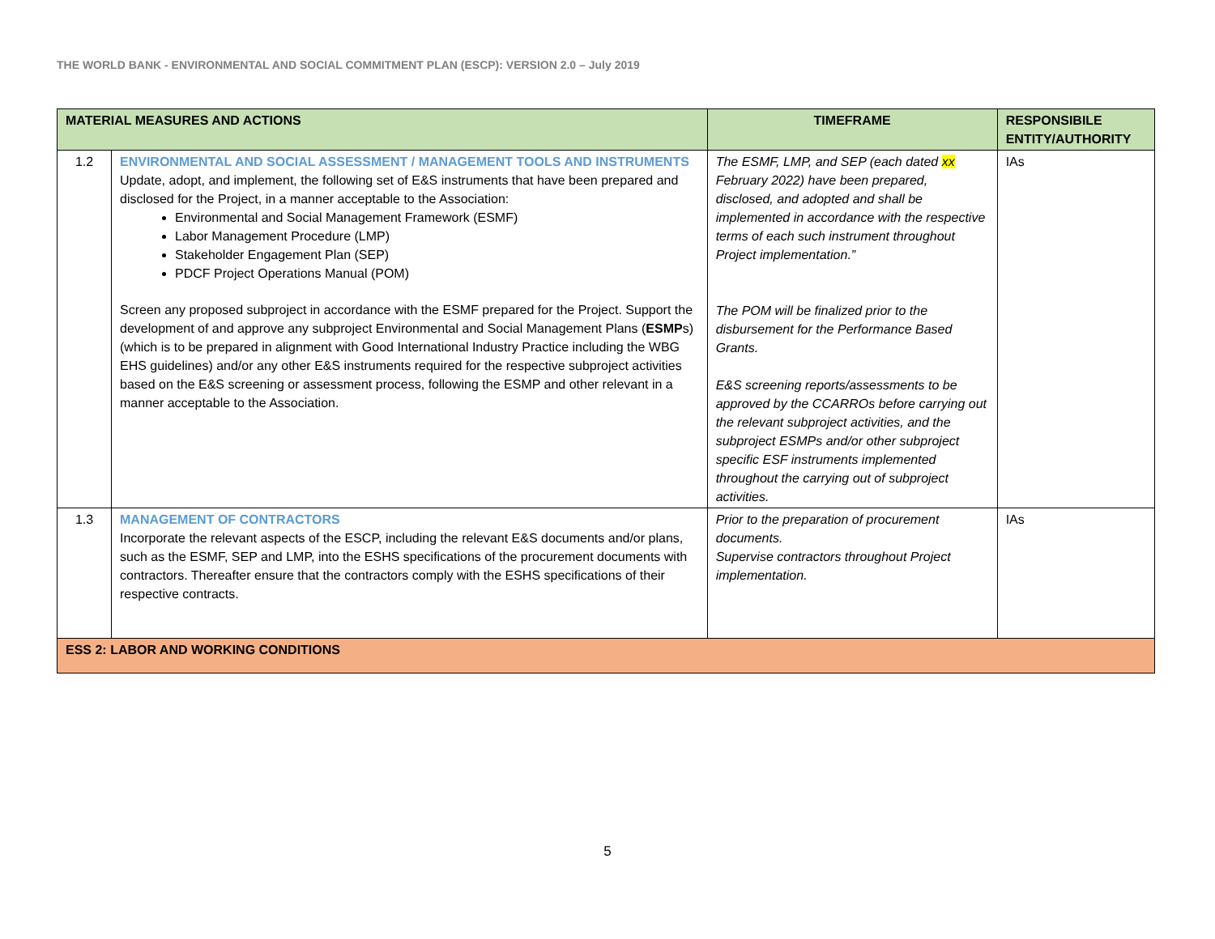THE WORLD BANK - ENVIRONMENTAL AND SOCIAL COMMITMENT PLAN (ESCP): VERSION 2.0 – July 2019
| MATERIAL MEASURES AND ACTIONS | | TIMEFRAME | RESPONSIBILE ENTITY/AUTHORITY |
| --- | --- | --- | --- |
| 1.2 | ENVIRONMENTAL AND SOCIAL ASSESSMENT / MANAGEMENT TOOLS AND INSTRUMENTS Update, adopt, and implement, the following set of E&S instruments that have been prepared and disclosed for the Project, in a manner acceptable to the Association: Environmental and Social Management Framework (ESMF) Labor Management Procedure (LMP) Stakeholder Engagement Plan (SEP) PDCF Project Operations Manual (POM) Screen any proposed subproject in accordance with the ESMF prepared for the Project. Support the development of and approve any subproject Environmental and Social Management Plans ( ESMP s) (which is to be prepared in alignment with Good International Industry Practice including the WBG EHS guidelines) and/or any other E&S instruments required for the respective subproject activities based on the E&S screening or assessment process, following the ESMP and other relevant in a manner acceptable to the Association. | The ESMF, LMP, and SEP (each dated xx February 2022) have been prepared, disclosed, and adopted and shall be implemented in accordance with the respective terms of each such instrument throughout Project implementation.” The POM will be finalized prior to the disbursement for the Performance Based Grants. E&S screening reports/assessments to be approved by the CCARROs before carrying out the relevant subproject activities, and the subproject ESMPs and/or other subproject specific ESF instruments implemented throughout the carrying out of subproject activities. | IAs |
| 1.3 | MANAGEMENT OF CONTRACTORS Incorporate the relevant aspects of the ESCP, including the relevant E&S documents and/or plans, such as the ESMF, SEP and LMP, into the ESHS specifications of the procurement documents with contractors. Thereafter ensure that the contractors comply with the ESHS specifications of their respective contracts. | Prior to the preparation of procurement documents. Supervise contractors throughout Project implementation. | IAs |
| ESS 2: LABOR AND WORKING CONDITIONS | | | |
5